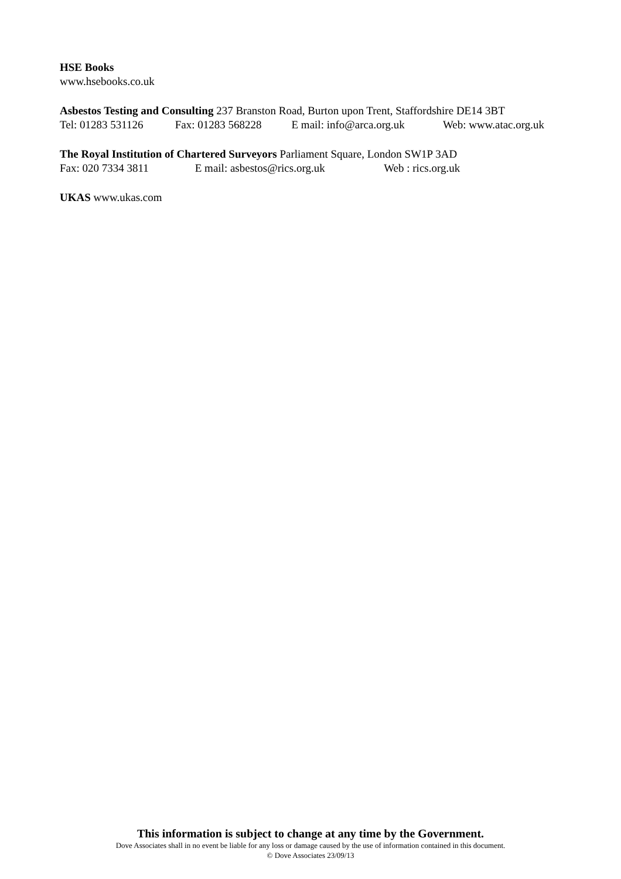HSE Books
www.hsebooks.co.uk
Asbestos Testing and Consulting 237 Branston Road, Burton upon Trent, Staffordshire DE14 3BT
Tel: 01283 531126 Fax: 01283 568228 E mail: info@arca.org.uk Web: www.atac.org.uk
The Royal Institution of Chartered Surveyors Parliament Square, London SW1P 3AD
Fax: 020 7334 3811 E mail: asbestos@rics.org.uk Web : rics.org.uk
UKAS www.ukas.com
This information is subject to change at any time by the Government.
Dove Associates shall in no event be liable for any loss or damage caused by the use of information contained in this document.
© Dove Associates 23/09/13